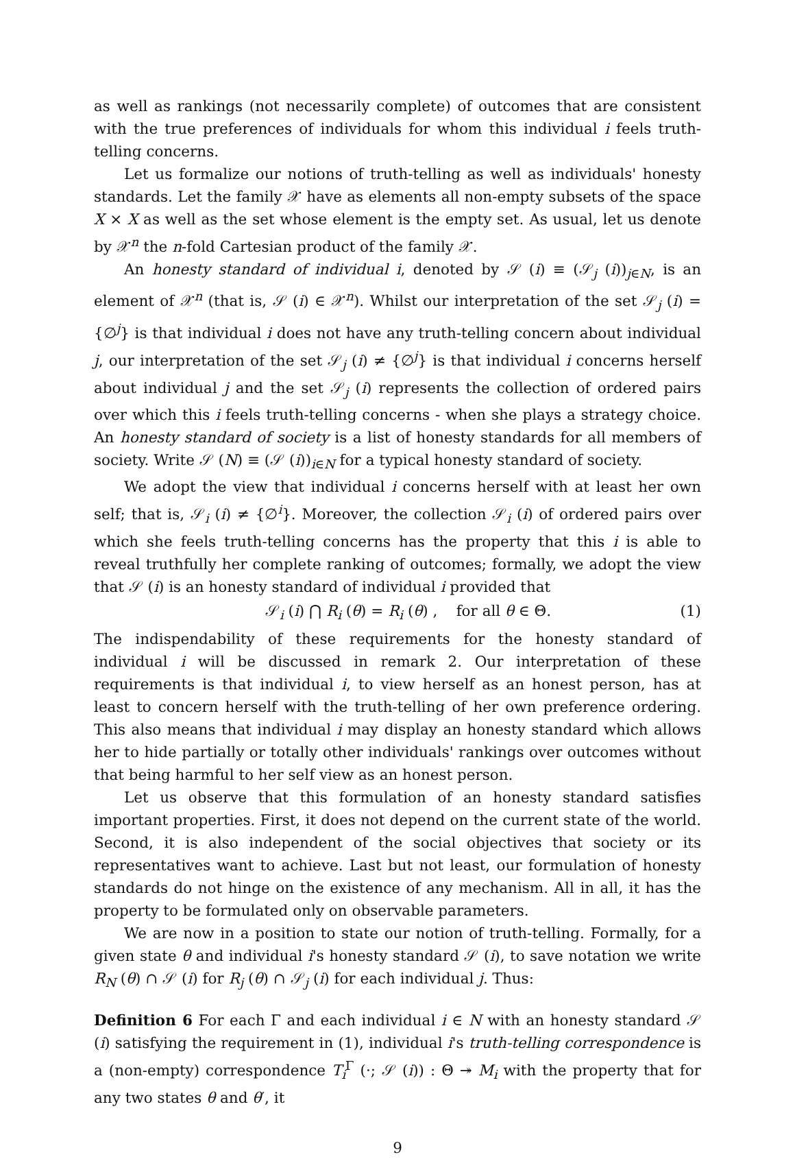as well as rankings (not necessarily complete) of outcomes that are consistent with the true preferences of individuals for whom this individual i feels truth-telling concerns.
Let us formalize our notions of truth-telling as well as individuals' honesty standards. Let the family 𝒳 have as elements all non-empty subsets of the space X × X as well as the set whose element is the empty set. As usual, let us denote by 𝒳<sup>n</sup> the n-fold Cartesian product of the family 𝒳.
An honesty standard of individual i, denoted by 𝒮 (i) ≡ (𝒮<sub>j</sub> (i))<sub>j∈N</sub>, is an element of 𝒳<sup>n</sup> (that is, 𝒮 (i) ∈ 𝒳<sup>n</sup>). Whilst our interpretation of the set 𝒮<sub>j</sub> (i) = {∅<sup>j</sup>} is that individual i does not have any truth-telling concern about individual j, our interpretation of the set 𝒮<sub>j</sub> (i) ≠ {∅<sup>j</sup>} is that individual i concerns herself about individual j and the set 𝒮<sub>j</sub> (i) represents the collection of ordered pairs over which this i feels truth-telling concerns - when she plays a strategy choice. An honesty standard of society is a list of honesty standards for all members of society. Write 𝒮 (N) ≡ (𝒮 (i))<sub>i∈N</sub> for a typical honesty standard of society.
We adopt the view that individual i concerns herself with at least her own self; that is, 𝒮<sub>i</sub> (i) ≠ {∅<sup>i</sup>}. Moreover, the collection 𝒮<sub>i</sub> (i) of ordered pairs over which she feels truth-telling concerns has the property that this i is able to reveal truthfully her complete ranking of outcomes; formally, we adopt the view that 𝒮 (i) is an honesty standard of individual i provided that
𝒮<sub>i</sub> (i) ⋂ R<sub>i</sub> (θ) = R<sub>i</sub> (θ) , for all θ ∈ Θ. (1)
The indispendability of these requirements for the honesty standard of individual i will be discussed in remark 2. Our interpretation of these requirements is that individual i, to view herself as an honest person, has at least to concern herself with the truth-telling of her own preference ordering. This also means that individual i may display an honesty standard which allows her to hide partially or totally other individuals' rankings over outcomes without that being harmful to her self view as an honest person.
Let us observe that this formulation of an honesty standard satisfies important properties. First, it does not depend on the current state of the world. Second, it is also independent of the social objectives that society or its representatives want to achieve. Last but not least, our formulation of honesty standards do not hinge on the existence of any mechanism. All in all, it has the property to be formulated only on observable parameters.
We are now in a position to state our notion of truth-telling. Formally, for a given state θ and individual i's honesty standard 𝒮 (i), to save notation we write R<sub>N</sub> (θ) ∩ 𝒮 (i) for R<sub>j</sub> (θ) ∩ 𝒮<sub>j</sub> (i) for each individual j. Thus:
Definition 6 For each Γ and each individual i ∈ N with an honesty standard 𝒮 (i) satisfying the requirement in (1), individual i's truth-telling correspondence is a (non-empty) correspondence T<sub>i</sub><sup>Γ</sup> (·; 𝒮 (i)) : Θ ↠ M<sub>i</sub> with the property that for any two states θ and θ′, it
9